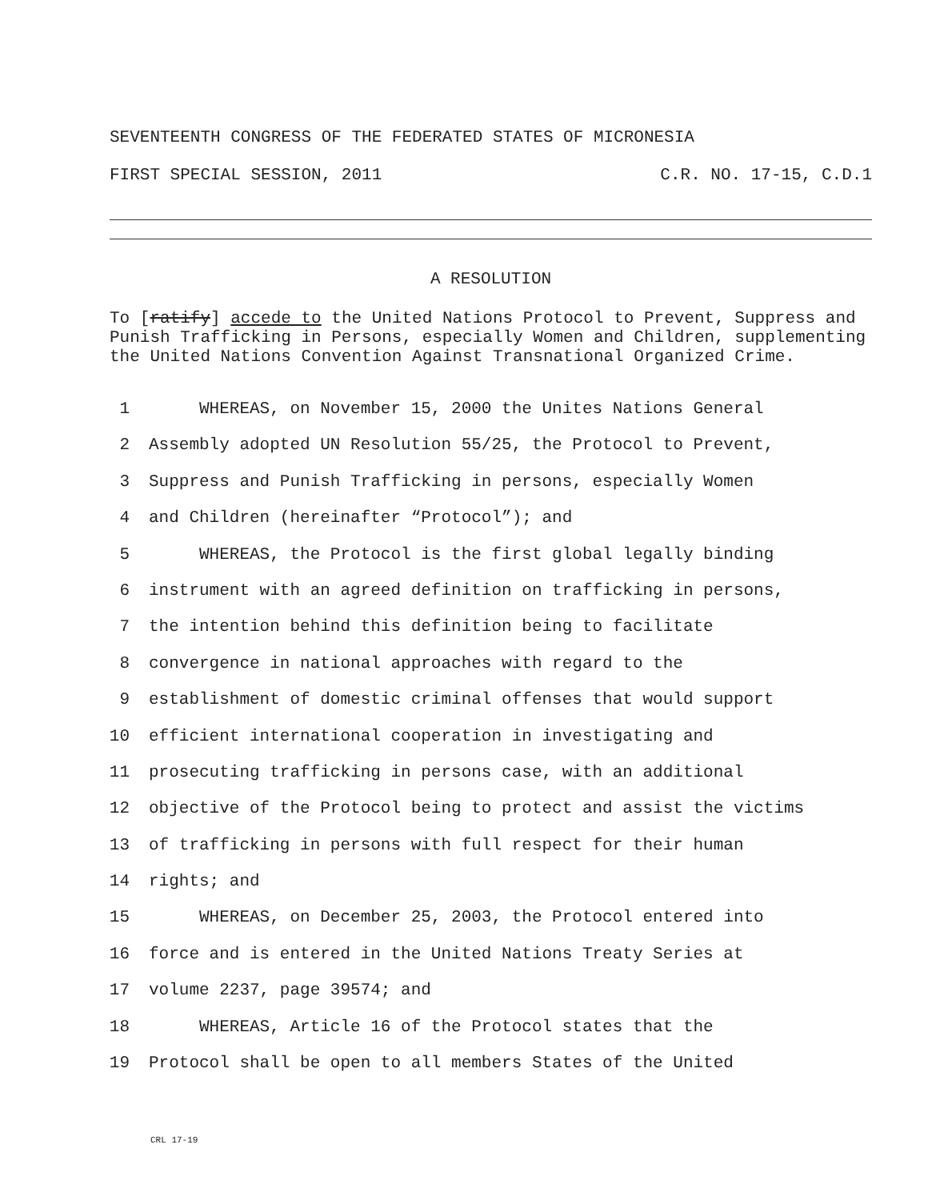SEVENTEENTH CONGRESS OF THE FEDERATED STATES OF MICRONESIA
FIRST SPECIAL SESSION, 2011 C.R. NO. 17-15, C.D.1
A RESOLUTION
To [ratify] accede to the United Nations Protocol to Prevent, Suppress and Punish Trafficking in Persons, especially Women and Children, supplementing the United Nations Convention Against Transnational Organized Crime.
1 WHEREAS, on November 15, 2000 the Unites Nations General
2 Assembly adopted UN Resolution 55/25, the Protocol to Prevent,
3 Suppress and Punish Trafficking in persons, especially Women
4 and Children (hereinafter “Protocol”); and
5 WHEREAS, the Protocol is the first global legally binding
6 instrument with an agreed definition on trafficking in persons,
7 the intention behind this definition being to facilitate
8 convergence in national approaches with regard to the
9 establishment of domestic criminal offenses that would support
10 efficient international cooperation in investigating and
11 prosecuting trafficking in persons case, with an additional
12 objective of the Protocol being to protect and assist the victims
13 of trafficking in persons with full respect for their human
14 rights; and
15 WHEREAS, on December 25, 2003, the Protocol entered into
16 force and is entered in the United Nations Treaty Series at
17 volume 2237, page 39574; and
18 WHEREAS, Article 16 of the Protocol states that the
19 Protocol shall be open to all members States of the United
CRL 17-19